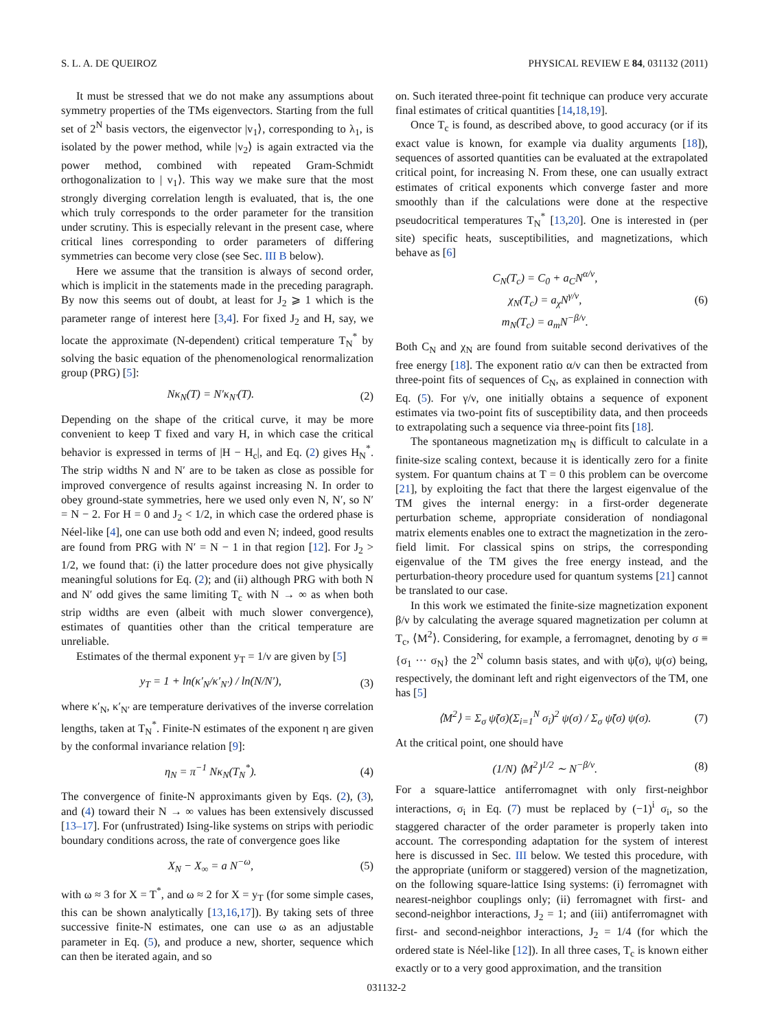S. L. A. DE QUEIROZ PHYSICAL REVIEW E 84, 031132 (2011)
It must be stressed that we do not make any assumptions about symmetry properties of the TMs eigenvectors. Starting from the full set of 2<sup>N</sup> basis vectors, the eigenvector |v<sub>1</sub>⟩, corresponding to λ<sub>1</sub>, is isolated by the power method, while |v<sub>2</sub>⟩ is again extracted via the power method, combined with repeated Gram-Schmidt orthogonalization to | v<sub>1</sub>⟩. This way we make sure that the most strongly diverging correlation length is evaluated, that is, the one which truly corresponds to the order parameter for the transition under scrutiny. This is especially relevant in the present case, where critical lines corresponding to order parameters of differing symmetries can become very close (see Sec. III B below).
Here we assume that the transition is always of second order, which is implicit in the statements made in the preceding paragraph. By now this seems out of doubt, at least for J<sub>2</sub> ⩾ 1 which is the parameter range of interest here [3,4]. For fixed J<sub>2</sub> and H, say, we locate the approximate (N-dependent) critical temperature T<sub>N</sub><sup>*</sup> by solving the basic equation of the phenomenological renormalization group (PRG) [5]:
Nκ<sub>N</sub>(T) = N′κ<sub>N′</sub>(T). (2)
Depending on the shape of the critical curve, it may be more convenient to keep T fixed and vary H, in which case the critical behavior is expressed in terms of |H − H<sub>c</sub>|, and Eq. (2) gives H<sub>N</sub><sup>*</sup>. The strip widths N and N′ are to be taken as close as possible for improved convergence of results against increasing N. In order to obey ground-state symmetries, here we used only even N, N′, so N′ = N − 2. For H = 0 and J<sub>2</sub> < 1/2, in which case the ordered phase is Néel-like [4], one can use both odd and even N; indeed, good results are found from PRG with N′ = N − 1 in that region [12]. For J<sub>2</sub> > 1/2, we found that: (i) the latter procedure does not give physically meaningful solutions for Eq. (2); and (ii) although PRG with both N and N′ odd gives the same limiting T<sub>c</sub> with N → ∞ as when both strip widths are even (albeit with much slower convergence), estimates of quantities other than the critical temperature are unreliable.
Estimates of the thermal exponent y<sub>T</sub> = 1/ν are given by [5]
y<sub>T</sub> = 1 + ln(κ′<sub>N</sub>/κ′<sub>N′</sub>) / ln(N/N′), (3)
where κ′<sub>N</sub>, κ′<sub>N′</sub> are temperature derivatives of the inverse correlation lengths, taken at T<sub>N</sub><sup>*</sup>. Finite-N estimates of the exponent η are given by the conformal invariance relation [9]:
η<sub>N</sub> = π<sup>−1</sup> Nκ<sub>N</sub>(T<sub>N</sub><sup>*</sup>). (4)
The convergence of finite-N approximants given by Eqs. (2), (3), and (4) toward their N → ∞ values has been extensively discussed [13–17]. For (unfrustrated) Ising-like systems on strips with periodic boundary conditions across, the rate of convergence goes like
X<sub>N</sub> − X<sub>∞</sub> = a N<sup>−ω</sup>, (5)
with ω ≈ 3 for X = T<sup>*</sup>, and ω ≈ 2 for X = y<sub>T</sub> (for some simple cases, this can be shown analytically [13,16,17]). By taking sets of three successive finite-N estimates, one can use ω as an adjustable parameter in Eq. (5), and produce a new, shorter, sequence which can then be iterated again, and so
on. Such iterated three-point fit technique can produce very accurate final estimates of critical quantities [14,18,19].
Once T<sub>c</sub> is found, as described above, to good accuracy (or if its exact value is known, for example via duality arguments [18]), sequences of assorted quantities can be evaluated at the extrapolated critical point, for increasing N. From these, one can usually extract estimates of critical exponents which converge faster and more smoothly than if the calculations were done at the respective pseudocritical temperatures T<sub>N</sub><sup>*</sup> [13,20]. One is interested in (per site) specific heats, susceptibilities, and magnetizations, which behave as [6]
C<sub>N</sub>(T<sub>c</sub>) = C<sub>0</sub> + a<sub>C</sub>N<sup>α/ν</sup>,
χ<sub>N</sub>(T<sub>c</sub>) = a<sub>χ</sub>N<sup>γ/ν</sup>,
m<sub>N</sub>(T<sub>c</sub>) = a<sub>m</sub>N<sup>−β/ν</sup>. (6)
Both C<sub>N</sub> and χ<sub>N</sub> are found from suitable second derivatives of the free energy [18]. The exponent ratio α/ν can then be extracted from three-point fits of sequences of C<sub>N</sub>, as explained in connection with Eq. (5). For γ/ν, one initially obtains a sequence of exponent estimates via two-point fits of susceptibility data, and then proceeds to extrapolating such a sequence via three-point fits [18].
The spontaneous magnetization m<sub>N</sub> is difficult to calculate in a finite-size scaling context, because it is identically zero for a finite system. For quantum chains at T = 0 this problem can be overcome [21], by exploiting the fact that there the largest eigenvalue of the TM gives the internal energy: in a first-order degenerate perturbation scheme, appropriate consideration of nondiagonal matrix elements enables one to extract the magnetization in the zero-field limit. For classical spins on strips, the corresponding eigenvalue of the TM gives the free energy instead, and the perturbation-theory procedure used for quantum systems [21] cannot be translated to our case.
In this work we estimated the finite-size magnetization exponent β/ν by calculating the average squared magnetization per column at T<sub>c</sub>, ⟨M<sup>2</sup>⟩. Considering, for example, a ferromagnet, denoting by σ ≡ {σ<sub>1</sub> ··· σ<sub>N</sub>} the 2<sup>N</sup> column basis states, and with ψ̃(σ), ψ(σ) being, respectively, the dominant left and right eigenvectors of the TM, one has [5]
⟨M<sup>2</sup>⟩ = Σ<sub>σ</sub> ψ̃(σ)(Σ<sub>i=1</sub><sup>N</sup> σ<sub>i</sub>)<sup>2</sup> ψ(σ) / Σ<sub>σ</sub> ψ̃(σ) ψ(σ). (7)
At the critical point, one should have
(1/N) ⟨M<sup>2</sup>⟩<sup>1/2</sup> ∼ N<sup>−β/ν</sup>. (8)
For a square-lattice antiferromagnet with only first-neighbor interactions, σ<sub>i</sub> in Eq. (7) must be replaced by (−1)<sup>i</sup> σ<sub>i</sub>, so the staggered character of the order parameter is properly taken into account. The corresponding adaptation for the system of interest here is discussed in Sec. III below. We tested this procedure, with the appropriate (uniform or staggered) version of the magnetization, on the following square-lattice Ising systems: (i) ferromagnet with nearest-neighbor couplings only; (ii) ferromagnet with first- and second-neighbor interactions, J<sub>2</sub> = 1; and (iii) antiferromagnet with first- and second-neighbor interactions, J<sub>2</sub> = 1/4 (for which the ordered state is Néel-like [12]). In all three cases, T<sub>c</sub> is known either exactly or to a very good approximation, and the transition
031132-2